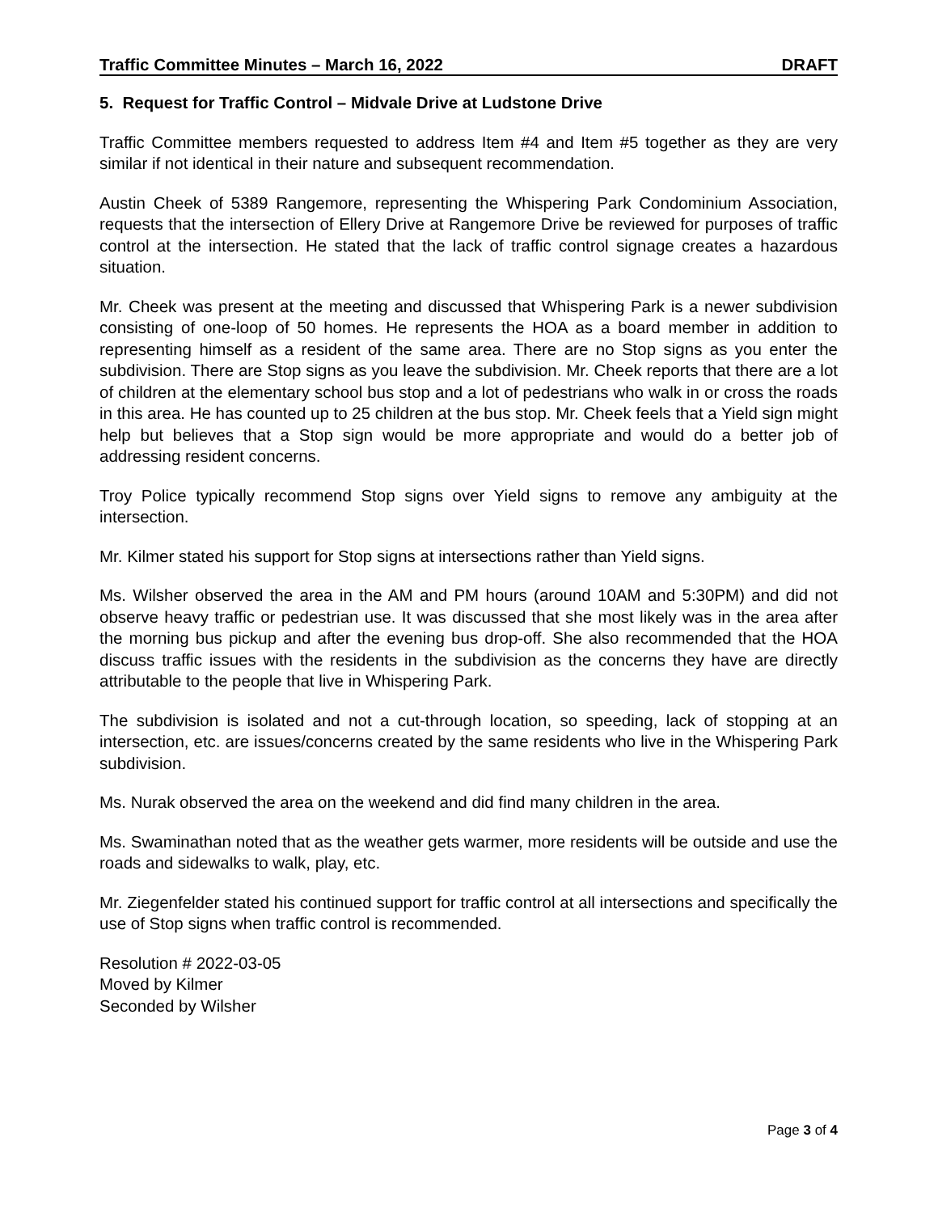Traffic Committee Minutes – March 16, 2022 DRAFT
5. Request for Traffic Control – Midvale Drive at Ludstone Drive
Traffic Committee members requested to address Item #4 and Item #5 together as they are very similar if not identical in their nature and subsequent recommendation.
Austin Cheek of 5389 Rangemore, representing the Whispering Park Condominium Association, requests that the intersection of Ellery Drive at Rangemore Drive be reviewed for purposes of traffic control at the intersection. He stated that the lack of traffic control signage creates a hazardous situation.
Mr. Cheek was present at the meeting and discussed that Whispering Park is a newer subdivision consisting of one-loop of 50 homes. He represents the HOA as a board member in addition to representing himself as a resident of the same area. There are no Stop signs as you enter the subdivision. There are Stop signs as you leave the subdivision. Mr. Cheek reports that there are a lot of children at the elementary school bus stop and a lot of pedestrians who walk in or cross the roads in this area. He has counted up to 25 children at the bus stop. Mr. Cheek feels that a Yield sign might help but believes that a Stop sign would be more appropriate and would do a better job of addressing resident concerns.
Troy Police typically recommend Stop signs over Yield signs to remove any ambiguity at the intersection.
Mr. Kilmer stated his support for Stop signs at intersections rather than Yield signs.
Ms. Wilsher observed the area in the AM and PM hours (around 10AM and 5:30PM) and did not observe heavy traffic or pedestrian use. It was discussed that she most likely was in the area after the morning bus pickup and after the evening bus drop-off. She also recommended that the HOA discuss traffic issues with the residents in the subdivision as the concerns they have are directly attributable to the people that live in Whispering Park.
The subdivision is isolated and not a cut-through location, so speeding, lack of stopping at an intersection, etc. are issues/concerns created by the same residents who live in the Whispering Park subdivision.
Ms. Nurak observed the area on the weekend and did find many children in the area.
Ms. Swaminathan noted that as the weather gets warmer, more residents will be outside and use the roads and sidewalks to walk, play, etc.
Mr. Ziegenfelder stated his continued support for traffic control at all intersections and specifically the use of Stop signs when traffic control is recommended.
Resolution # 2022-03-05
Moved by Kilmer
Seconded by Wilsher
Page 3 of 4